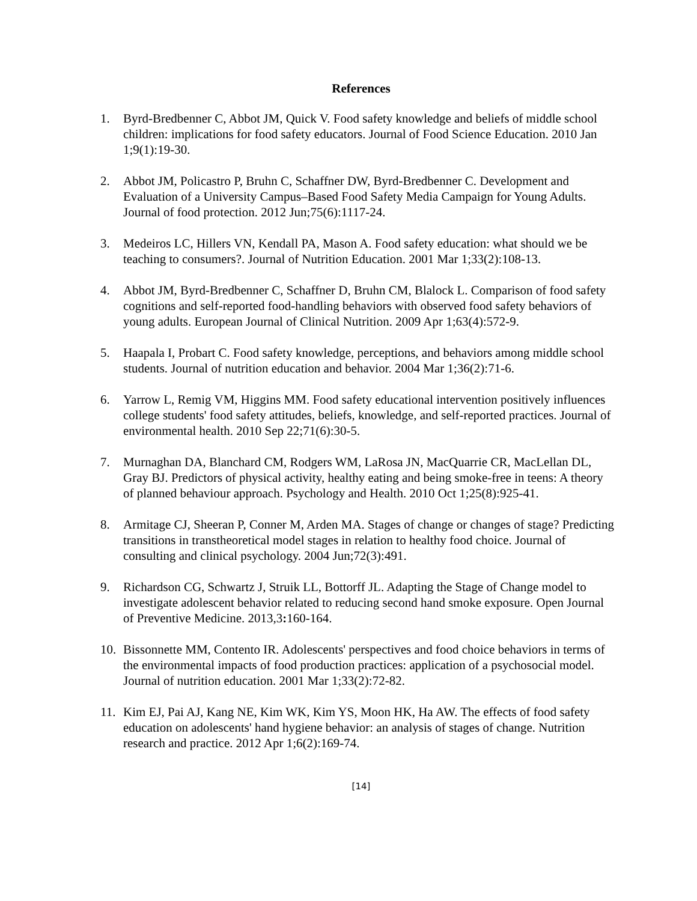References
1. Byrd-Bredbenner C, Abbot JM, Quick V. Food safety knowledge and beliefs of middle school children: implications for food safety educators. Journal of Food Science Education. 2010 Jan 1;9(1):19-30.
2. Abbot JM, Policastro P, Bruhn C, Schaffner DW, Byrd-Bredbenner C. Development and Evaluation of a University Campus–Based Food Safety Media Campaign for Young Adults. Journal of food protection. 2012 Jun;75(6):1117-24.
3. Medeiros LC, Hillers VN, Kendall PA, Mason A. Food safety education: what should we be teaching to consumers?. Journal of Nutrition Education. 2001 Mar 1;33(2):108-13.
4. Abbot JM, Byrd-Bredbenner C, Schaffner D, Bruhn CM, Blalock L. Comparison of food safety cognitions and self-reported food-handling behaviors with observed food safety behaviors of young adults. European Journal of Clinical Nutrition. 2009 Apr 1;63(4):572-9.
5. Haapala I, Probart C. Food safety knowledge, perceptions, and behaviors among middle school students. Journal of nutrition education and behavior. 2004 Mar 1;36(2):71-6.
6. Yarrow L, Remig VM, Higgins MM. Food safety educational intervention positively influences college students' food safety attitudes, beliefs, knowledge, and self-reported practices. Journal of environmental health. 2010 Sep 22;71(6):30-5.
7. Murnaghan DA, Blanchard CM, Rodgers WM, LaRosa JN, MacQuarrie CR, MacLellan DL, Gray BJ. Predictors of physical activity, healthy eating and being smoke-free in teens: A theory of planned behaviour approach. Psychology and Health. 2010 Oct 1;25(8):925-41.
8. Armitage CJ, Sheeran P, Conner M, Arden MA. Stages of change or changes of stage? Predicting transitions in transtheoretical model stages in relation to healthy food choice. Journal of consulting and clinical psychology. 2004 Jun;72(3):491.
9. Richardson CG, Schwartz J, Struik LL, Bottorff JL. Adapting the Stage of Change model to investigate adolescent behavior related to reducing second hand smoke exposure. Open Journal of Preventive Medicine. 2013,3: 160-164.
10. Bissonnette MM, Contento IR. Adolescents' perspectives and food choice behaviors in terms of the environmental impacts of food production practices: application of a psychosocial model. Journal of nutrition education. 2001 Mar 1;33(2):72-82.
11. Kim EJ, Pai AJ, Kang NE, Kim WK, Kim YS, Moon HK, Ha AW. The effects of food safety education on adolescents' hand hygiene behavior: an analysis of stages of change. Nutrition research and practice. 2012 Apr 1;6(2):169-74.
[14]